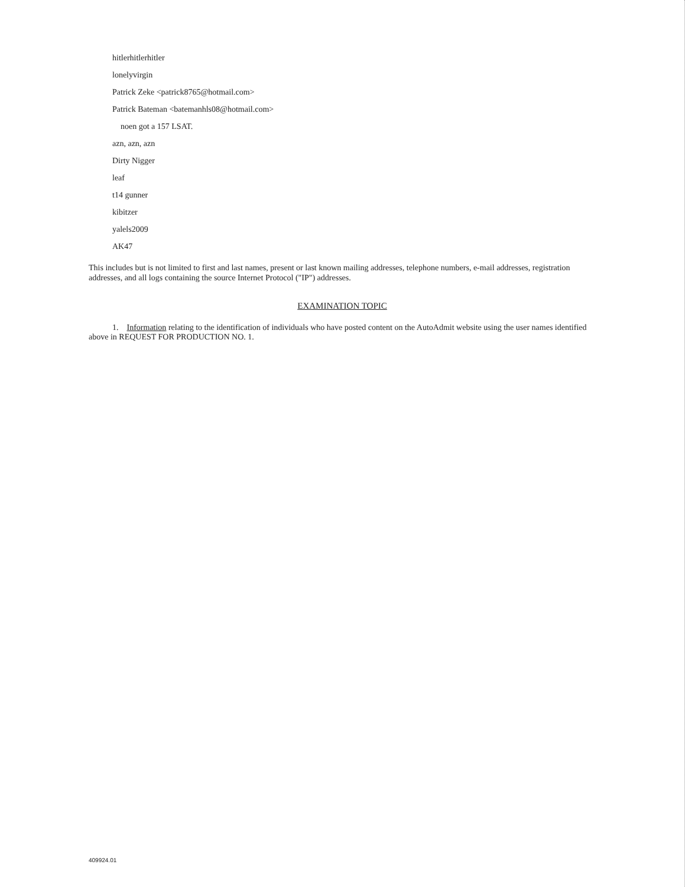hitlerhitlerhitler
lonelyvirgin
Patrick Zeke <patrick8765@hotmail.com>
Patrick Bateman <batemanhls08@hotmail.com>
noen got a 157 LSAT.
azn, azn, azn
Dirty Nigger
leaf
t14 gunner
kibitzer
yalels2009
AK47
This includes but is not limited to first and last names, present or last known mailing addresses, telephone numbers, e-mail addresses, registration addresses, and all logs containing the source Internet Protocol ("IP") addresses.
EXAMINATION TOPIC
1. Information relating to the identification of individuals who have posted content on the AutoAdmit website using the user names identified above in REQUEST FOR PRODUCTION NO. 1.
409924.01